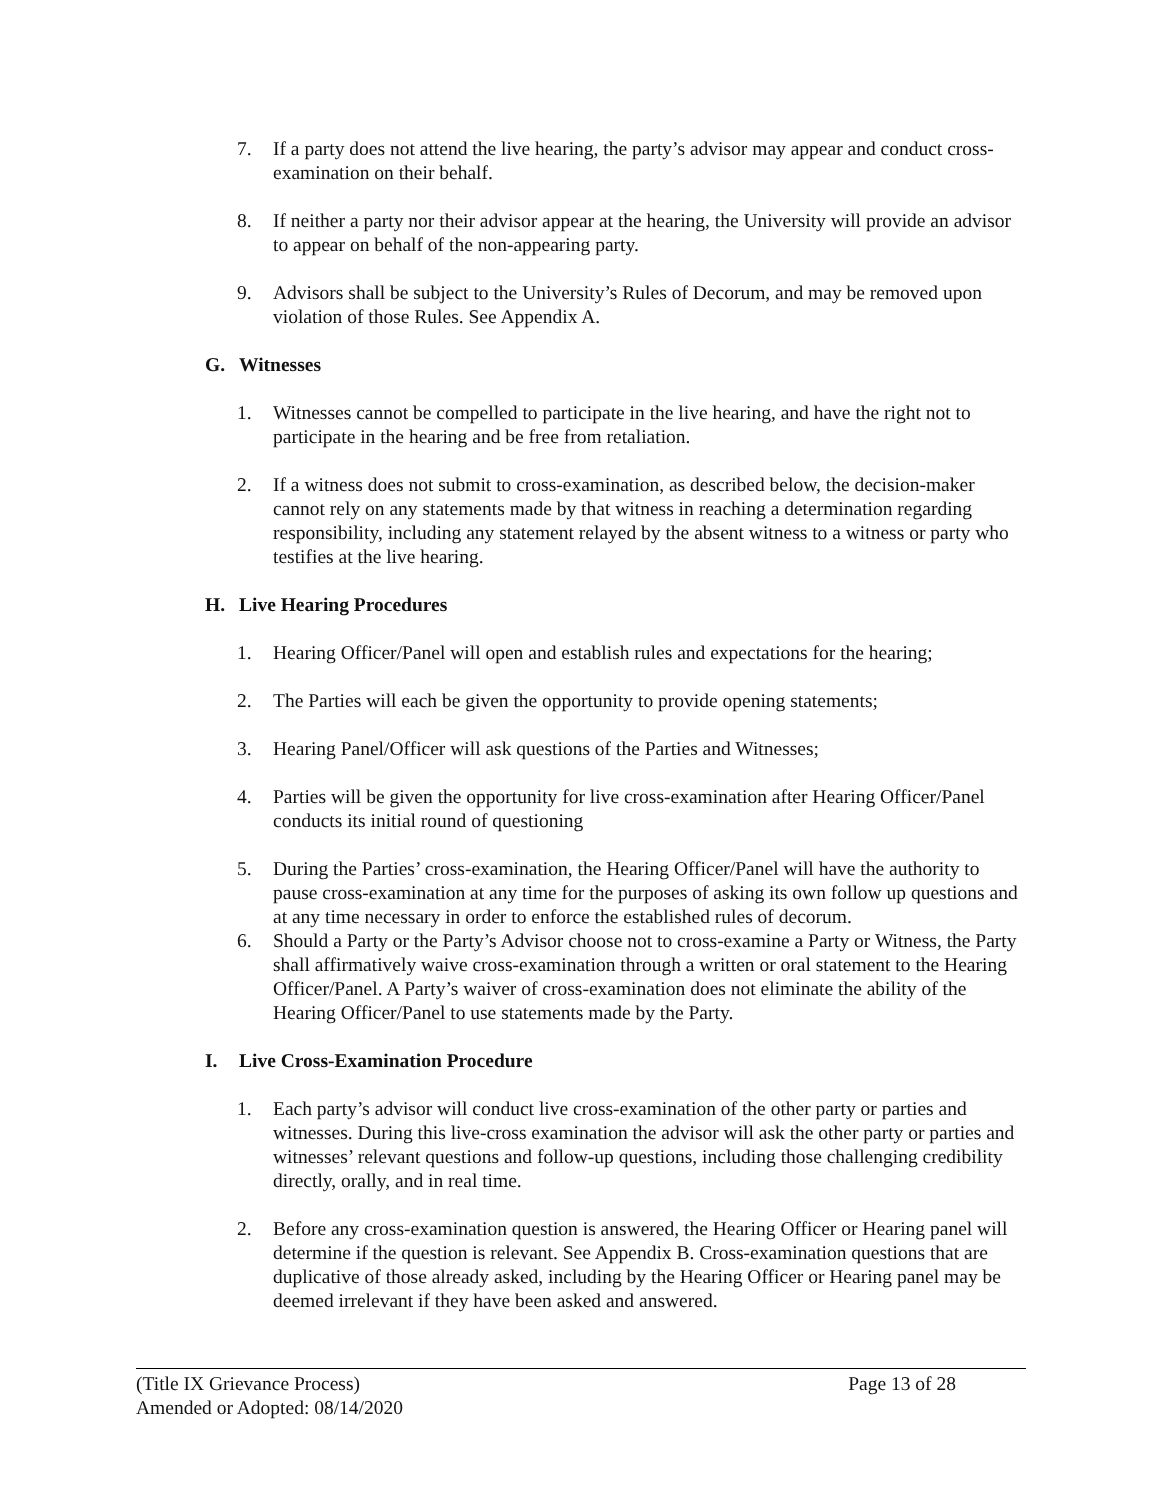7. If a party does not attend the live hearing, the party’s advisor may appear and conduct cross-examination on their behalf.
8. If neither a party nor their advisor appear at the hearing, the University will provide an advisor to appear on behalf of the non-appearing party.
9. Advisors shall be subject to the University’s Rules of Decorum, and may be removed upon violation of those Rules. See Appendix A.
G. Witnesses
1. Witnesses cannot be compelled to participate in the live hearing, and have the right not to participate in the hearing and be free from retaliation.
2. If a witness does not submit to cross-examination, as described below, the decision-maker cannot rely on any statements made by that witness in reaching a determination regarding responsibility, including any statement relayed by the absent witness to a witness or party who testifies at the live hearing.
H. Live Hearing Procedures
1. Hearing Officer/Panel will open and establish rules and expectations for the hearing;
2. The Parties will each be given the opportunity to provide opening statements;
3. Hearing Panel/Officer will ask questions of the Parties and Witnesses;
4. Parties will be given the opportunity for live cross-examination after Hearing Officer/Panel conducts its initial round of questioning
5. During the Parties’ cross-examination, the Hearing Officer/Panel will have the authority to pause cross-examination at any time for the purposes of asking its own follow up questions and at any time necessary in order to enforce the established rules of decorum.
6. Should a Party or the Party’s Advisor choose not to cross-examine a Party or Witness, the Party shall affirmatively waive cross-examination through a written or oral statement to the Hearing Officer/Panel. A Party’s waiver of cross-examination does not eliminate the ability of the Hearing Officer/Panel to use statements made by the Party.
I. Live Cross-Examination Procedure
1. Each party’s advisor will conduct live cross-examination of the other party or parties and witnesses. During this live-cross examination the advisor will ask the other party or parties and witnesses’ relevant questions and follow-up questions, including those challenging credibility directly, orally, and in real time.
2. Before any cross-examination question is answered, the Hearing Officer or Hearing panel will determine if the question is relevant. See Appendix B. Cross-examination questions that are duplicative of those already asked, including by the Hearing Officer or Hearing panel may be deemed irrelevant if they have been asked and answered.
(Title IX Grievance Process) Page 13 of 28
Amended or Adopted: 08/14/2020